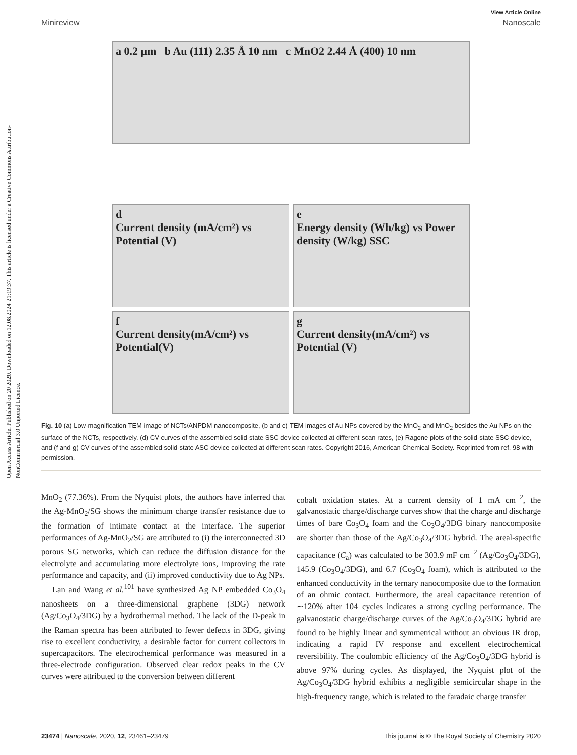Open Access Article. Published on 20 2020. Downloaded on 12.08.2024 21:19:37. This article is licensed under a Creative Commons Attribution-NonCommercial 3.0 Unported Licence.
View Article Online
Minireview Nanoscale
a 0.2 μm b Au (111) 2.35 Å 10 nm c MnO2 2.44 Å (400) 10 nm
d
Current density (mA/cm²) vs Potential (V)
e
Energy density (Wh/kg) vs Power density (W/kg) SSC
f
Current density(mA/cm²) vs Potential(V)
g
Current density(mA/cm²) vs Potential (V)
Fig. 10 (a) Low-magnification TEM image of NCTs/ANPDM nanocomposite, (b and c) TEM images of Au NPs covered by the MnO<sub>2</sub> and MnO<sub>2</sub> besides the Au NPs on the surface of the NCTs, respectively. (d) CV curves of the assembled solid-state SSC device collected at different scan rates, (e) Ragone plots of the solid-state SSC device, and (f and g) CV curves of the assembled solid-state ASC device collected at different scan rates. Copyright 2016, American Chemical Society. Reprinted from ref. 98 with permission.
MnO<sub>2</sub> (77.36%). From the Nyquist plots, the authors have inferred that the Ag-MnO<sub>2</sub>/SG shows the minimum charge transfer resistance due to the formation of intimate contact at the interface. The superior performances of Ag-MnO<sub>2</sub>/SG are attributed to (i) the interconnected 3D porous SG networks, which can reduce the diffusion distance for the electrolyte and accumulating more electrolyte ions, improving the rate performance and capacity, and (ii) improved conductivity due to Ag NPs.
Lan and Wang et al.<sup>101</sup> have synthesized Ag NP embedded Co<sub>3</sub>O<sub>4</sub> nanosheets on a three-dimensional graphene (3DG) network (Ag/Co<sub>3</sub>O<sub>4</sub>/3DG) by a hydrothermal method. The lack of the D-peak in the Raman spectra has been attributed to fewer defects in 3DG, giving rise to excellent conductivity, a desirable factor for current collectors in supercapacitors. The electrochemical performance was measured in a three-electrode configuration. Observed clear redox peaks in the CV curves were attributed to the conversion between different
cobalt oxidation states. At a current density of 1 mA cm<sup>−2</sup>, the galvanostatic charge/discharge curves show that the charge and discharge times of bare Co<sub>3</sub>O<sub>4</sub> foam and the Co<sub>3</sub>O<sub>4</sub>/3DG binary nanocomposite are shorter than those of the Ag/Co<sub>3</sub>O<sub>4</sub>/3DG hybrid. The areal-specific capacitance (C<sub>a</sub>) was calculated to be 303.9 mF cm<sup>−2</sup> (Ag/Co<sub>3</sub>O<sub>4</sub>/3DG), 145.9 (Co<sub>3</sub>O<sub>4</sub>/3DG), and 6.7 (Co<sub>3</sub>O<sub>4</sub> foam), which is attributed to the enhanced conductivity in the ternary nanocomposite due to the formation of an ohmic contact. Furthermore, the areal capacitance retention of ∼120% after 104 cycles indicates a strong cycling performance. The galvanostatic charge/discharge curves of the Ag/Co<sub>3</sub>O<sub>4</sub>/3DG hybrid are found to be highly linear and symmetrical without an obvious IR drop, indicating a rapid IV response and excellent electrochemical reversibility. The coulombic efficiency of the Ag/Co<sub>3</sub>O<sub>4</sub>/3DG hybrid is above 97% during cycles. As displayed, the Nyquist plot of the Ag/Co<sub>3</sub>O<sub>4</sub>/3DG hybrid exhibits a negligible semicircular shape in the high-frequency range, which is related to the faradaic charge transfer
23474 | Nanoscale, 2020, 12, 23461–23479 This journal is © The Royal Society of Chemistry 2020